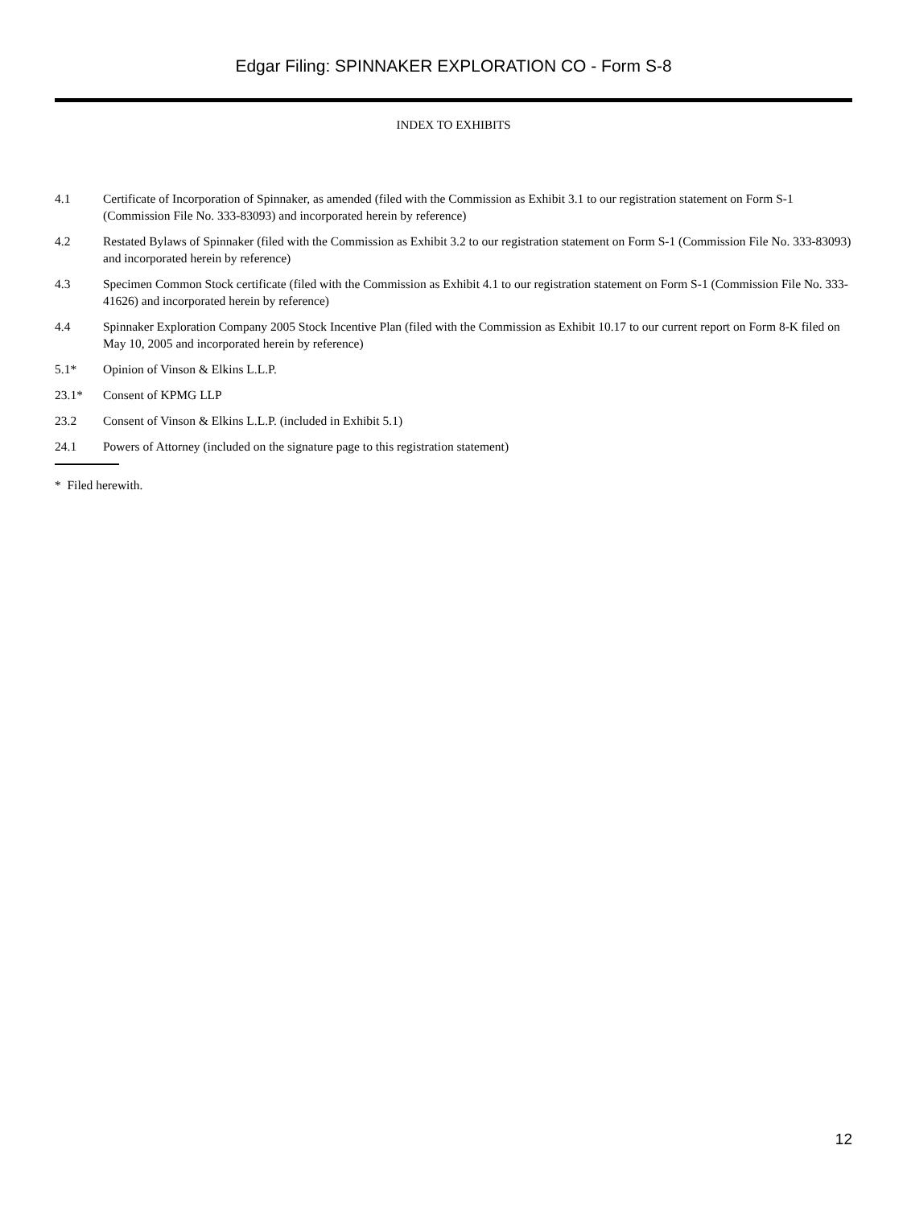Edgar Filing: SPINNAKER EXPLORATION CO - Form S-8
INDEX TO EXHIBITS
| 4.1 | Certificate of Incorporation of Spinnaker, as amended (filed with the Commission as Exhibit 3.1 to our registration statement on Form S-1 (Commission File No. 333-83093) and incorporated herein by reference) |
| 4.2 | Restated Bylaws of Spinnaker (filed with the Commission as Exhibit 3.2 to our registration statement on Form S-1 (Commission File No. 333-83093) and incorporated herein by reference) |
| 4.3 | Specimen Common Stock certificate (filed with the Commission as Exhibit 4.1 to our registration statement on Form S-1 (Commission File No. 333-41626) and incorporated herein by reference) |
| 4.4 | Spinnaker Exploration Company 2005 Stock Incentive Plan (filed with the Commission as Exhibit 10.17 to our current report on Form 8-K filed on May 10, 2005 and incorporated herein by reference) |
| 5.1* | Opinion of Vinson & Elkins L.L.P. |
| 23.1* | Consent of KPMG LLP |
| 23.2 | Consent of Vinson & Elkins L.L.P. (included in Exhibit 5.1) |
| 24.1 | Powers of Attorney (included on the signature page to this registration statement) |
* Filed herewith.
12